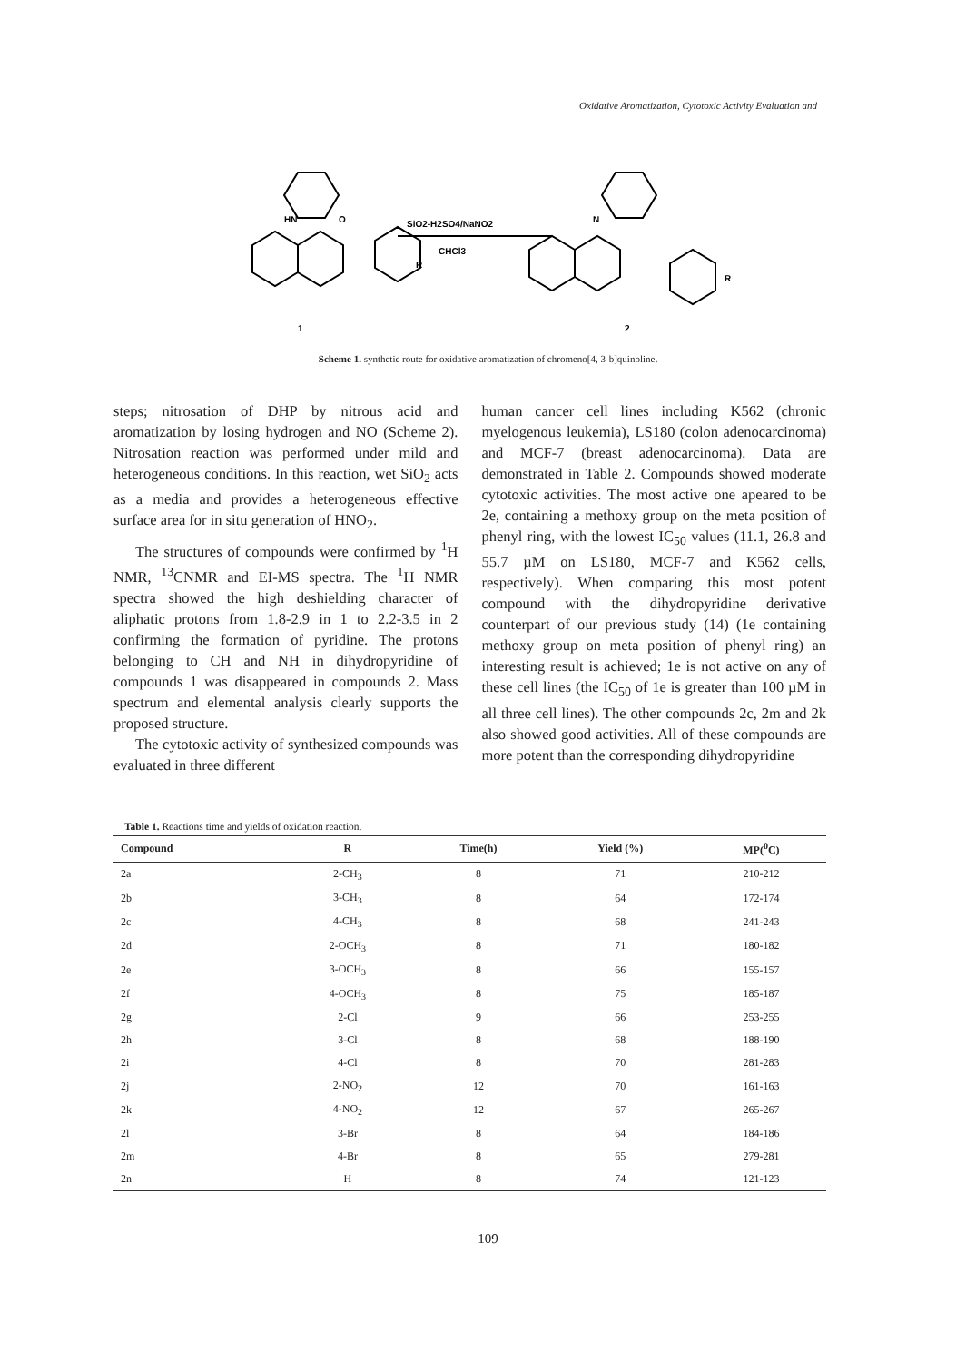Oxidative Aromatization, Cytotoxic Activity Evaluation and
HN
O
SiO2-H2SO4/NaNO2
CHCl3
R
1
2
N
R
Scheme 1. synthetic route for oxidative aromatization of chromeno[4, 3-b]quinoline.
steps; nitrosation of DHP by nitrous acid and aromatization by losing hydrogen and NO (Scheme 2). Nitrosation reaction was performed under mild and heterogeneous conditions. In this reaction, wet SiO<sub>2</sub> acts as a media and provides a heterogeneous effective surface area for in situ generation of HNO<sub>2</sub>.
The structures of compounds were confirmed by <sup>1</sup>H NMR, <sup>13</sup>CNMR and EI-MS spectra. The <sup>1</sup>H NMR spectra showed the high deshielding character of aliphatic protons from 1.8-2.9 in 1 to 2.2-3.5 in 2 confirming the formation of pyridine. The protons belonging to CH and NH in dihydropyridine of compounds 1 was disappeared in compounds 2. Mass spectrum and elemental analysis clearly supports the proposed structure.
The cytotoxic activity of synthesized compounds was evaluated in three different
human cancer cell lines including K562 (chronic myelogenous leukemia), LS180 (colon adenocarcinoma) and MCF-7 (breast adenocarcinoma). Data are demonstrated in Table 2. Compounds showed moderate cytotoxic activities. The most active one apeared to be 2e, containing a methoxy group on the meta position of phenyl ring, with the lowest IC<sub>50</sub> values (11.1, 26.8 and 55.7 µM on LS180, MCF-7 and K562 cells, respectively). When comparing this most potent compound with the dihydropyridine derivative counterpart of our previous study (14) (1e containing methoxy group on meta position of phenyl ring) an interesting result is achieved; 1e is not active on any of these cell lines (the IC<sub>50</sub> of 1e is greater than 100 µM in all three cell lines). The other compounds 2c, 2m and 2k also showed good activities. All of these compounds are more potent than the corresponding dihydropyridine
Table 1. Reactions time and yields of oxidation reaction.
| Compound | R | Time(h) | Yield (%) | MP(<sup>0</sup>C) |
| --- | --- | --- | --- | --- |
| 2a | 2-CH<sub>3</sub> | 8 | 71 | 210-212 |
| 2b | 3-CH<sub>3</sub> | 8 | 64 | 172-174 |
| 2c | 4-CH<sub>3</sub> | 8 | 68 | 241-243 |
| 2d | 2-OCH<sub>3</sub> | 8 | 71 | 180-182 |
| 2e | 3-OCH<sub>3</sub> | 8 | 66 | 155-157 |
| 2f | 4-OCH<sub>3</sub> | 8 | 75 | 185-187 |
| 2g | 2-Cl | 9 | 66 | 253-255 |
| 2h | 3-Cl | 8 | 68 | 188-190 |
| 2i | 4-Cl | 8 | 70 | 281-283 |
| 2j | 2-NO<sub>2</sub> | 12 | 70 | 161-163 |
| 2k | 4-NO<sub>2</sub> | 12 | 67 | 265-267 |
| 2l | 3-Br | 8 | 64 | 184-186 |
| 2m | 4-Br | 8 | 65 | 279-281 |
| 2n | H | 8 | 74 | 121-123 |
109